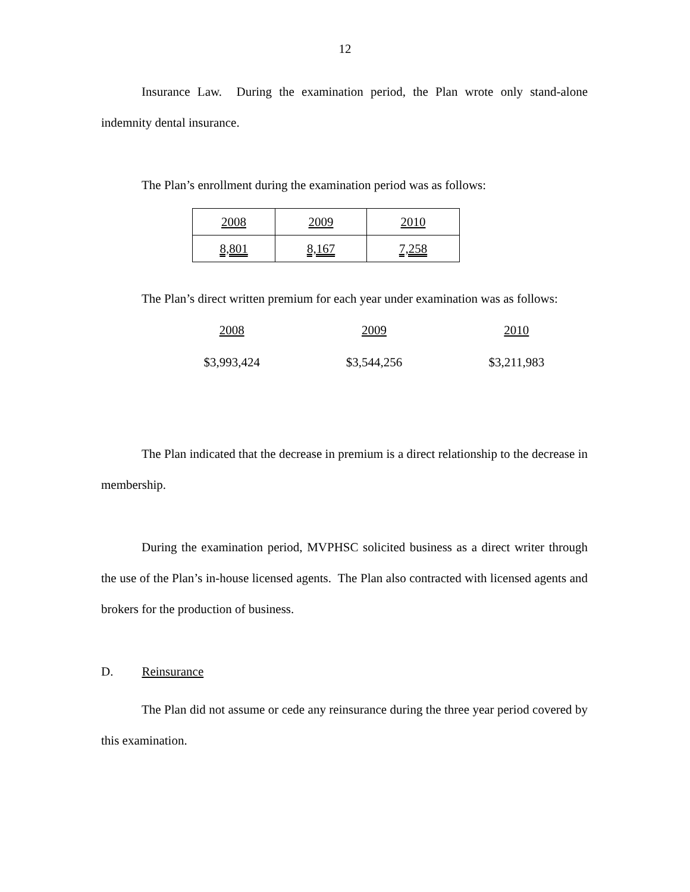12
Insurance Law. During the examination period, the Plan wrote only stand-alone indemnity dental insurance.
The Plan’s enrollment during the examination period was as follows:
| 2008 | 2009 | 2010 |
| 8,801 | 8,167 | 7,258 |
The Plan’s direct written premium for each year under examination was as follows:
| 2008 | 2009 | 2010 |
| $3,993,424 | $3,544,256 | $3,211,983 |
The Plan indicated that the decrease in premium is a direct relationship to the decrease in membership.
During the examination period, MVPHSC solicited business as a direct writer through the use of the Plan’s in-house licensed agents. The Plan also contracted with licensed agents and brokers for the production of business.
D. Reinsurance
The Plan did not assume or cede any reinsurance during the three year period covered by this examination.